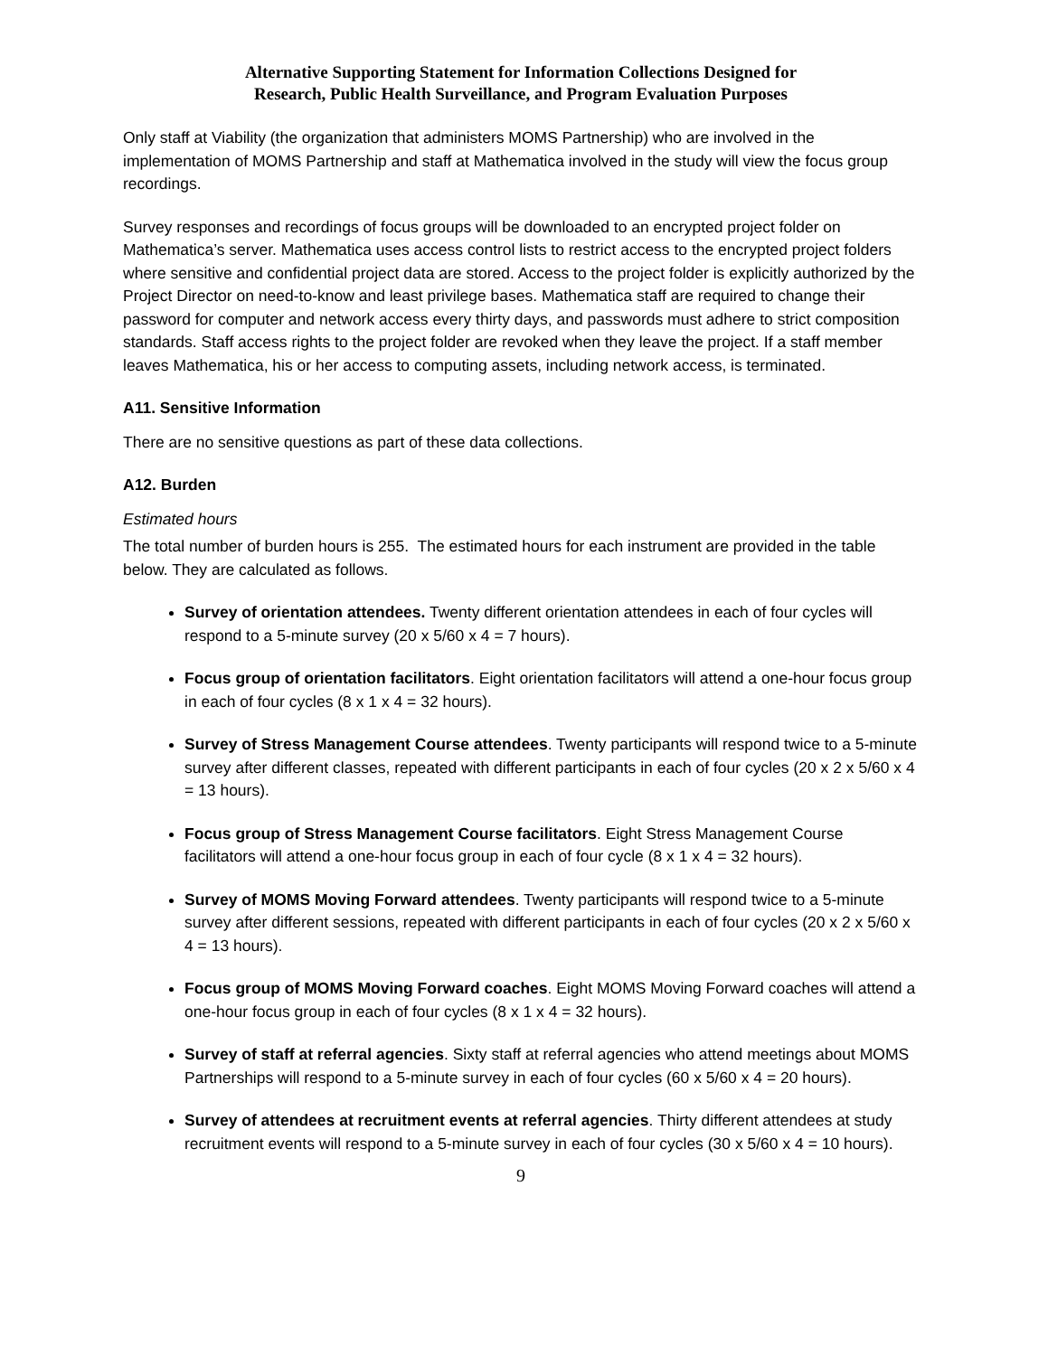Alternative Supporting Statement for Information Collections Designed for
Research, Public Health Surveillance, and Program Evaluation Purposes
Only staff at Viability (the organization that administers MOMS Partnership) who are involved in the implementation of MOMS Partnership and staff at Mathematica involved in the study will view the focus group recordings.
Survey responses and recordings of focus groups will be downloaded to an encrypted project folder on Mathematica’s server. Mathematica uses access control lists to restrict access to the encrypted project folders where sensitive and confidential project data are stored. Access to the project folder is explicitly authorized by the Project Director on need-to-know and least privilege bases. Mathematica staff are required to change their password for computer and network access every thirty days, and passwords must adhere to strict composition standards. Staff access rights to the project folder are revoked when they leave the project. If a staff member leaves Mathematica, his or her access to computing assets, including network access, is terminated.
A11. Sensitive Information
There are no sensitive questions as part of these data collections.
A12. Burden
Estimated hours
The total number of burden hours is 255. The estimated hours for each instrument are provided in the table below. They are calculated as follows.
Survey of orientation attendees. Twenty different orientation attendees in each of four cycles will respond to a 5-minute survey (20 x 5/60 x 4 = 7 hours).
Focus group of orientation facilitators. Eight orientation facilitators will attend a one-hour focus group in each of four cycles (8 x 1 x 4 = 32 hours).
Survey of Stress Management Course attendees. Twenty participants will respond twice to a 5-minute survey after different classes, repeated with different participants in each of four cycles (20 x 2 x 5/60 x 4 = 13 hours).
Focus group of Stress Management Course facilitators. Eight Stress Management Course facilitators will attend a one-hour focus group in each of four cycle (8 x 1 x 4 = 32 hours).
Survey of MOMS Moving Forward attendees. Twenty participants will respond twice to a 5-minute survey after different sessions, repeated with different participants in each of four cycles (20 x 2 x 5/60 x 4 = 13 hours).
Focus group of MOMS Moving Forward coaches. Eight MOMS Moving Forward coaches will attend a one-hour focus group in each of four cycles (8 x 1 x 4 = 32 hours).
Survey of staff at referral agencies. Sixty staff at referral agencies who attend meetings about MOMS Partnerships will respond to a 5-minute survey in each of four cycles (60 x 5/60 x 4 = 20 hours).
Survey of attendees at recruitment events at referral agencies. Thirty different attendees at study recruitment events will respond to a 5-minute survey in each of four cycles (30 x 5/60 x 4 = 10 hours).
9